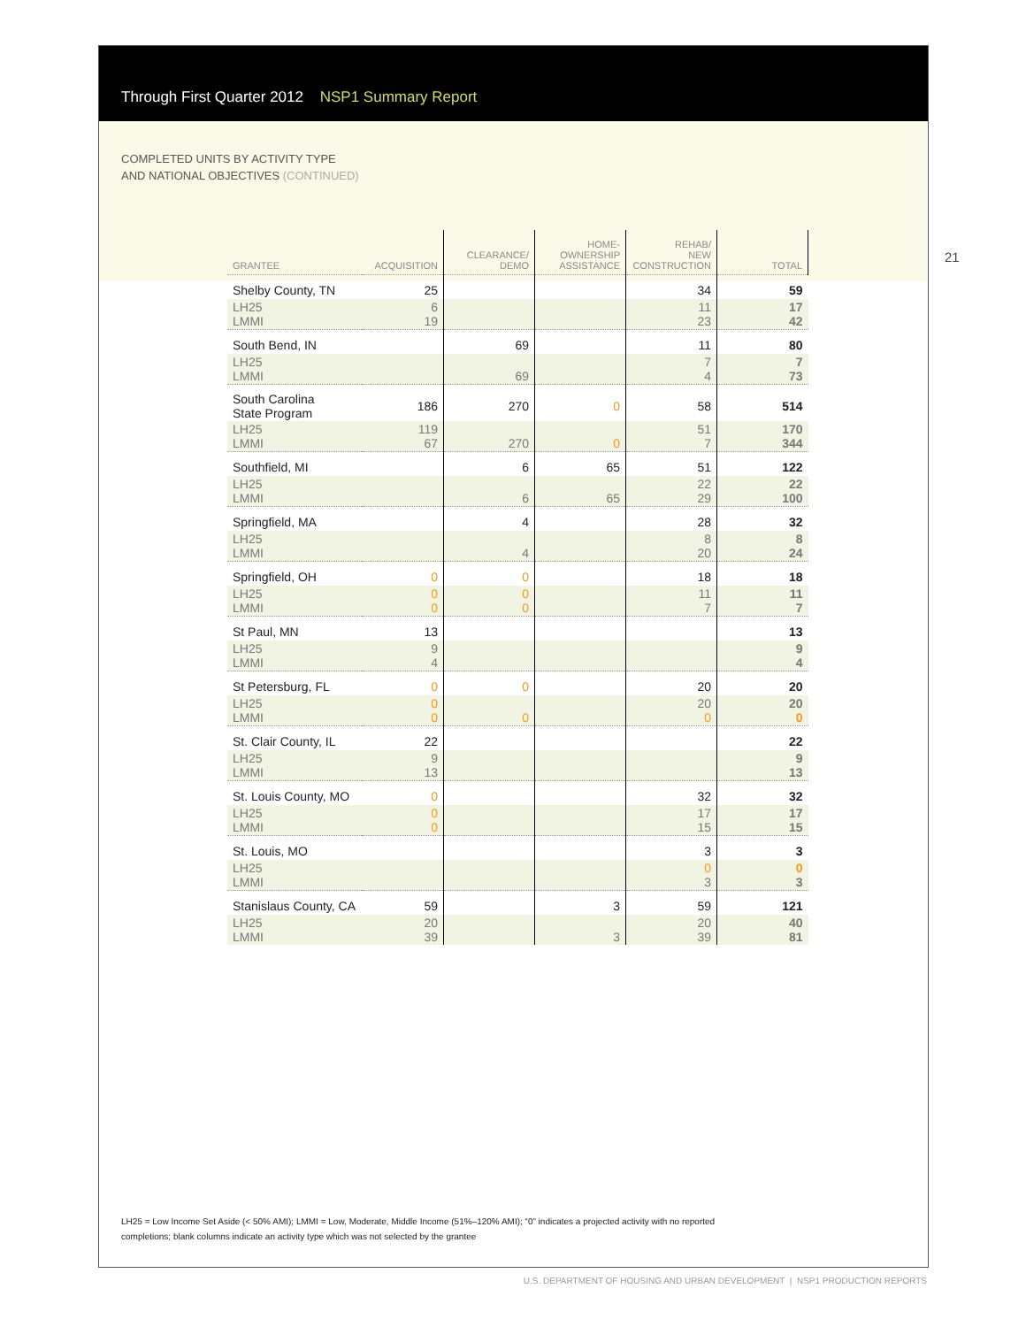Through First Quarter 2012 NSP1 Summary Report
COMPLETED UNITS BY ACTIVITY TYPE
AND NATIONAL OBJECTIVES (CONTINUED)
21
| GRANTEE | ACQUISITION | CLEARANCE/ DEMO | HOME- OWNERSHIP ASSISTANCE | REHAB/ NEW CONSTRUCTION | TOTAL |
| --- | --- | --- | --- | --- | --- |
| Shelby County, TN | 25 | | | 34 | 59 |
| LH25 LMMI | 6 19 | | | 11 23 | 17 42 |
| South Bend, IN | | 69 | | 11 | 80 |
| LH25 LMMI | | 69 | | 7 4 | 7 73 |
| South Carolina State Program | 186 | 270 | 0 | 58 | 514 |
| LH25 LMMI | 119 67 | 270 | 0 | 51 7 | 170 344 |
| Southfield, MI | | 6 | 65 | 51 | 122 |
| LH25 LMMI | | 6 | 65 | 22 29 | 22 100 |
| Springfield, MA | | 4 | | 28 | 32 |
| LH25 LMMI | | 4 | | 8 20 | 8 24 |
| Springfield, OH | 0 | 0 | | 18 | 18 |
| LH25 LMMI | 0 0 | 0 0 | | 11 7 | 11 7 |
| St Paul, MN | 13 | | | | 13 |
| LH25 LMMI | 9 4 | | | | 9 4 |
| St Petersburg, FL | 0 | 0 | | 20 | 20 |
| LH25 LMMI | 0 0 | 0 | | 20 0 | 20 0 |
| St. Clair County, IL | 22 | | | | 22 |
| LH25 LMMI | 9 13 | | | | 9 13 |
| St. Louis County, MO | 0 | | | 32 | 32 |
| LH25 LMMI | 0 0 | | | 17 15 | 17 15 |
| St. Louis, MO | | | | 3 | 3 |
| LH25 LMMI | | | | 0 3 | 0 3 |
| Stanislaus County, CA | 59 | | 3 | 59 | 121 |
| LH25 LMMI | 20 39 | | 3 | 20 39 | 40 81 |
LH25 = Low Income Set Aside (< 50% AMI); LMMI = Low, Moderate, Middle Income (51%–120% AMI); “0” indicates a projected activity with no reported completions; blank columns indicate an activity type which was not selected by the grantee
U.S. DEPARTMENT OF HOUSING AND URBAN DEVELOPMENT | NSP1 PRODUCTION REPORTS